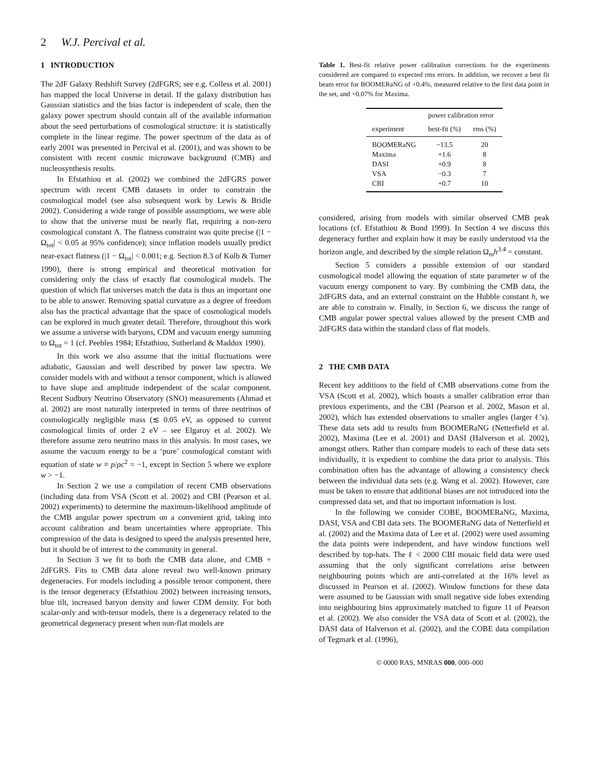2 W.J. Percival et al.
1 INTRODUCTION
The 2dF Galaxy Redshift Survey (2dFGRS; see e.g. Colless et al. 2001) has mapped the local Universe in detail. If the galaxy distribution has Gaussian statistics and the bias factor is independent of scale, then the galaxy power spectrum should contain all of the available information about the seed perturbations of cosmological structure: it is statistically complete in the linear regime. The power spectrum of the data as of early 2001 was presented in Percival et al. (2001), and was shown to be consistent with recent cosmic microwave background (CMB) and nucleosynthesis results.
In Efstathiou et al. (2002) we combined the 2dFGRS power spectrum with recent CMB datasets in order to constrain the cosmological model (see also subsequent work by Lewis & Bridle 2002). Considering a wide range of possible assumptions, we were able to show that the universe must be nearly flat, requiring a non-zero cosmological constant Λ. The flatness constraint was quite precise (|1 − Ω<sub>tot</sub>| < 0.05 at 95% confidence); since inflation models usually predict near-exact flatness (|1 − Ω<sub>tot</sub>| < 0.001; e.g. Section 8.3 of Kolb & Turner 1990), there is strong empirical and theoretical motivation for considering only the class of exactly flat cosmological models. The question of which flat universes match the data is thus an important one to be able to answer. Removing spatial curvature as a degree of freedom also has the practical advantage that the space of cosmological models can be explored in much greater detail. Therefore, throughout this work we assume a universe with baryons, CDM and vacuum energy summing to Ω<sub>tot</sub> = 1 (cf. Peebles 1984; Efstathiou, Sutherland & Maddox 1990).
In this work we also assume that the initial fluctuations were adiabatic, Gaussian and well described by power law spectra. We consider models with and without a tensor component, which is allowed to have slope and amplitude independent of the scalar component. Recent Sudbury Neutrino Observatory (SNO) measurements (Ahmad et al. 2002) are most naturally interpreted in terms of three neutrinos of cosmologically negligible mass (≲ 0.05 eV, as opposed to current cosmological limits of order 2 eV – see Elgaroy et al. 2002). We therefore assume zero neutrino mass in this analysis. In most cases, we assume the vacuum energy to be a ‘pure’ cosmological constant with equation of state w ≡ p/ρc<sup>2</sup> = −1, except in Section 5 where we explore w > −1.
In Section 2 we use a compilation of recent CMB observations (including data from VSA (Scott et al. 2002) and CBI (Pearson et al. 2002) experiments) to determine the maximum-likelihood amplitude of the CMB angular power spectrum on a convenient grid, taking into account calibration and beam uncertainties where appropriate. This compression of the data is designed to speed the analysis presented here, but it should be of interest to the community in general.
In Section 3 we fit to both the CMB data alone, and CMB + 2dFGRS. Fits to CMB data alone reveal two well-known primary degeneracies. For models including a possible tensor component, there is the tensor degeneracy (Efstathiou 2002) between increasing tensors, blue tilt, increased baryon density and lower CDM density. For both scalar-only and with-tensor models, there is a degeneracy related to the geometrical degeneracy present when non-flat models are
Table 1. Best-fit relative power calibration corrections for the experiments considered are compared to expected rms errors. In addition, we recover a best fit beam error for BOOMERaNG of +0.4%, measured relative to the first data point in the set, and +0.07% for Maxima.
| experiment | power calibration error | |
| --- | --- | --- |
| | best-fit (%) | rms (%) |
| BOOMERaNG | −13.5 | 20 |
| Maxima | +1.6 | 8 |
| DASI | +0.9 | 8 |
| VSA | −0.3 | 7 |
| CBI | +0.7 | 10 |
considered, arising from models with similar observed CMB peak locations (cf. Efstathiou & Bond 1999). In Section 4 we discuss this degeneracy further and explain how it may be easily understood via the horizon angle, and described by the simple relation Ω<sub>m</sub>h<sup>3.4</sup> = constant.
Section 5 considers a possible extension of our standard cosmological model allowing the equation of state parameter w of the vacuum energy component to vary. By combining the CMB data, the 2dFGRS data, and an external constraint on the Hubble constant h, we are able to constrain w. Finally, in Section 6, we discuss the range of CMB angular power spectral values allowed by the present CMB and 2dFGRS data within the standard class of flat models.
2 THE CMB DATA
Recent key additions to the field of CMB observations come from the VSA (Scott et al. 2002), which boasts a smaller calibration error than previous experiments, and the CBI (Pearson et al. 2002, Mason et al. 2002), which has extended observations to smaller angles (larger ℓ’s). These data sets add to results from BOOMERaNG (Netterfield et al. 2002), Maxima (Lee et al. 2001) and DASI (Halverson et al. 2002), amongst others. Rather than compare models to each of these data sets individually, it is expedient to combine the data prior to analysis. This combination often has the advantage of allowing a consistency check between the individual data sets (e.g. Wang et al. 2002). However, care must be taken to ensure that additional biases are not introduced into the compressed data set, and that no important information is lost.
In the following we consider COBE, BOOMERaNG, Maxima, DASI, VSA and CBI data sets. The BOOMERaNG data of Netterfield et al. (2002) and the Maxima data of Lee et al. (2002) were used assuming the data points were independent, and have window functions well described by top-hats. The ℓ < 2000 CBI mosaic field data were used assuming that the only significant correlations arise between neighbouring points which are anti-correlated at the 16% level as discussed in Pearson et al. (2002). Window functions for these data were assumed to be Gaussian with small negative side lobes extending into neighbouring bins approximately matched to figure 11 of Pearson et al. (2002). We also consider the VSA data of Scott et al. (2002), the DASI data of Halverson et al. (2002), and the COBE data compilation of Tegmark et al. (1996),
© 0000 RAS, MNRAS 000, 000–000